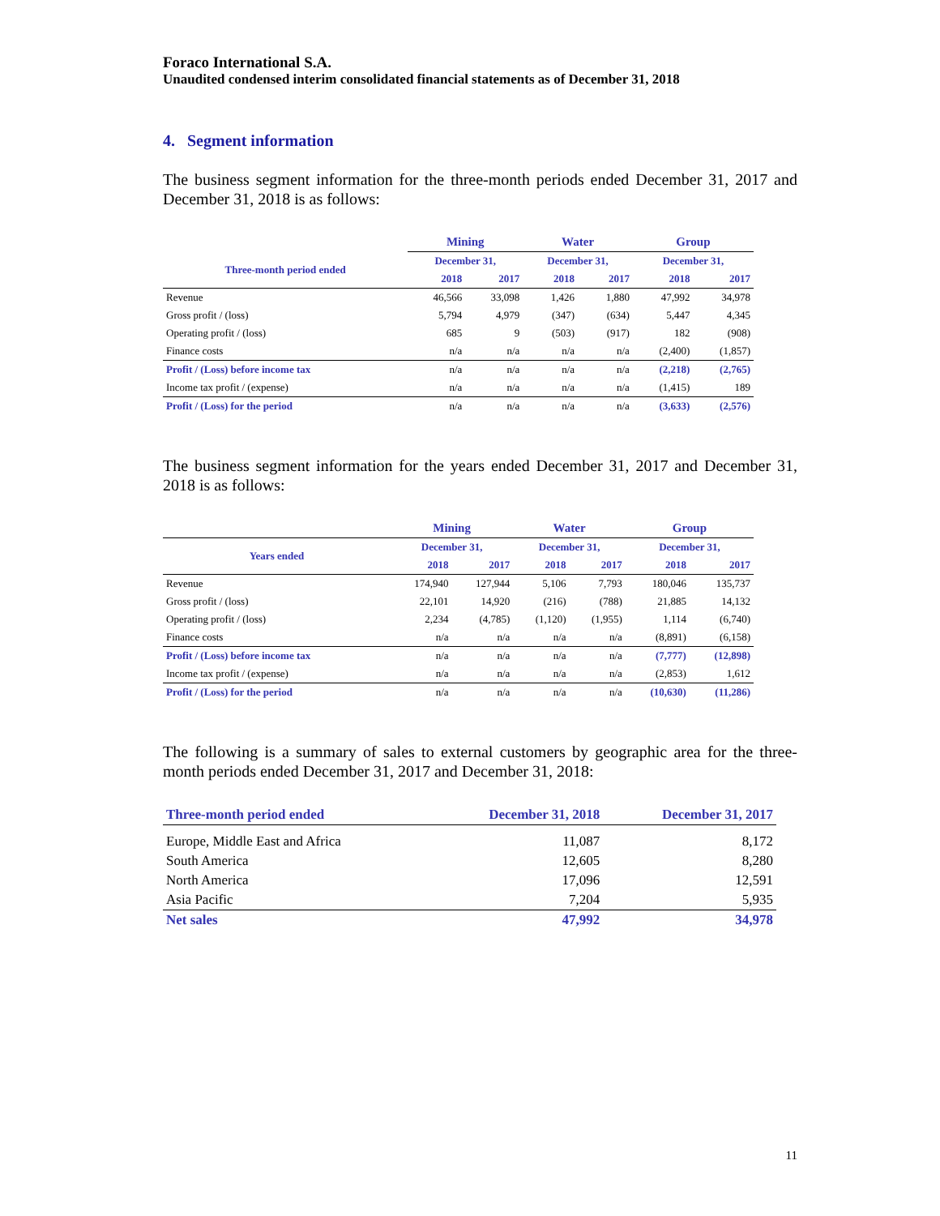Foraco International S.A.
Unaudited condensed interim consolidated financial statements as of December 31, 2018
4. Segment information
The business segment information for the three-month periods ended December 31, 2017 and December 31, 2018 is as follows:
| | Mining | | Water | | Group | |
| --- | --- | --- | --- | --- | --- | --- |
| Three-month period ended | December 31, | | December 31, | | December 31, | |
| | 2018 | 2017 | 2018 | 2017 | 2018 | 2017 |
| Revenue | 46,566 | 33,098 | 1,426 | 1,880 | 47,992 | 34,978 |
| Gross profit / (loss) | 5,794 | 4,979 | (347) | (634) | 5,447 | 4,345 |
| Operating profit / (loss) | 685 | 9 | (503) | (917) | 182 | (908) |
| Finance costs | n/a | n/a | n/a | n/a | (2,400) | (1,857) |
| Profit / (Loss) before income tax | n/a | n/a | n/a | n/a | (2,218) | (2,765) |
| Income tax profit / (expense) | n/a | n/a | n/a | n/a | (1,415) | 189 |
| Profit / (Loss) for the period | n/a | n/a | n/a | n/a | (3,633) | (2,576) |
The business segment information for the years ended December 31, 2017 and December 31, 2018 is as follows:
| | Mining | | Water | | Group | |
| --- | --- | --- | --- | --- | --- | --- |
| Years ended | December 31, | | December 31, | | December 31, | |
| | 2018 | 2017 | 2018 | 2017 | 2018 | 2017 |
| Revenue | 174,940 | 127,944 | 5,106 | 7,793 | 180,046 | 135,737 |
| Gross profit / (loss) | 22,101 | 14,920 | (216) | (788) | 21,885 | 14,132 |
| Operating profit / (loss) | 2,234 | (4,785) | (1,120) | (1,955) | 1,114 | (6,740) |
| Finance costs | n/a | n/a | n/a | n/a | (8,891) | (6,158) |
| Profit / (Loss) before income tax | n/a | n/a | n/a | n/a | (7,777) | (12,898) |
| Income tax profit / (expense) | n/a | n/a | n/a | n/a | (2,853) | 1,612 |
| Profit / (Loss) for the period | n/a | n/a | n/a | n/a | (10,630) | (11,286) |
The following is a summary of sales to external customers by geographic area for the three-month periods ended December 31, 2017 and December 31, 2018:
| Three-month period ended | December 31, 2018 | December 31, 2017 |
| --- | --- | --- |
| Europe, Middle East and Africa | 11,087 | 8,172 |
| South America | 12,605 | 8,280 |
| North America | 17,096 | 12,591 |
| Asia Pacific | 7,204 | 5,935 |
| Net sales | 47,992 | 34,978 |
11